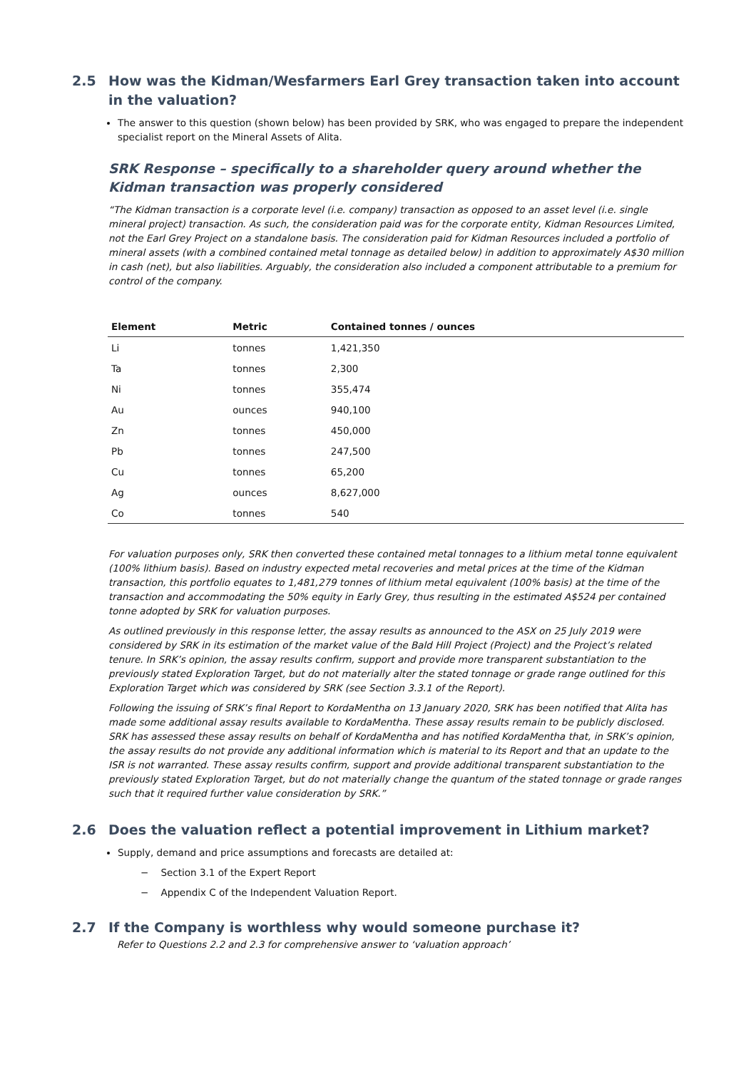2.5 How was the Kidman/Wesfarmers Earl Grey transaction taken into account in the valuation?
The answer to this question (shown below) has been provided by SRK, who was engaged to prepare the independent specialist report on the Mineral Assets of Alita.
SRK Response – specifically to a shareholder query around whether the Kidman transaction was properly considered
“The Kidman transaction is a corporate level (i.e. company) transaction as opposed to an asset level (i.e. single mineral project) transaction. As such, the consideration paid was for the corporate entity, Kidman Resources Limited, not the Earl Grey Project on a standalone basis. The consideration paid for Kidman Resources included a portfolio of mineral assets (with a combined contained metal tonnage as detailed below) in addition to approximately A$30 million in cash (net), but also liabilities. Arguably, the consideration also included a component attributable to a premium for control of the company.
| Element | Metric | Contained tonnes / ounces |
| --- | --- | --- |
| Li | tonnes | 1,421,350 |
| Ta | tonnes | 2,300 |
| Ni | tonnes | 355,474 |
| Au | ounces | 940,100 |
| Zn | tonnes | 450,000 |
| Pb | tonnes | 247,500 |
| Cu | tonnes | 65,200 |
| Ag | ounces | 8,627,000 |
| Co | tonnes | 540 |
For valuation purposes only, SRK then converted these contained metal tonnages to a lithium metal tonne equivalent (100% lithium basis). Based on industry expected metal recoveries and metal prices at the time of the Kidman transaction, this portfolio equates to 1,481,279 tonnes of lithium metal equivalent (100% basis) at the time of the transaction and accommodating the 50% equity in Early Grey, thus resulting in the estimated A$524 per contained tonne adopted by SRK for valuation purposes.
As outlined previously in this response letter, the assay results as announced to the ASX on 25 July 2019 were considered by SRK in its estimation of the market value of the Bald Hill Project (Project) and the Project’s related tenure. In SRK’s opinion, the assay results confirm, support and provide more transparent substantiation to the previously stated Exploration Target, but do not materially alter the stated tonnage or grade range outlined for this Exploration Target which was considered by SRK (see Section 3.3.1 of the Report).
Following the issuing of SRK’s final Report to KordaMentha on 13 January 2020, SRK has been notified that Alita has made some additional assay results available to KordaMentha. These assay results remain to be publicly disclosed. SRK has assessed these assay results on behalf of KordaMentha and has notified KordaMentha that, in SRK’s opinion, the assay results do not provide any additional information which is material to its Report and that an update to the ISR is not warranted. These assay results confirm, support and provide additional transparent substantiation to the previously stated Exploration Target, but do not materially change the quantum of the stated tonnage or grade ranges such that it required further value consideration by SRK.”
2.6 Does the valuation reflect a potential improvement in Lithium market?
Supply, demand and price assumptions and forecasts are detailed at:
− Section 3.1 of the Expert Report
− Appendix C of the Independent Valuation Report.
2.7 If the Company is worthless why would someone purchase it?
Refer to Questions 2.2 and 2.3 for comprehensive answer to ‘valuation approach’